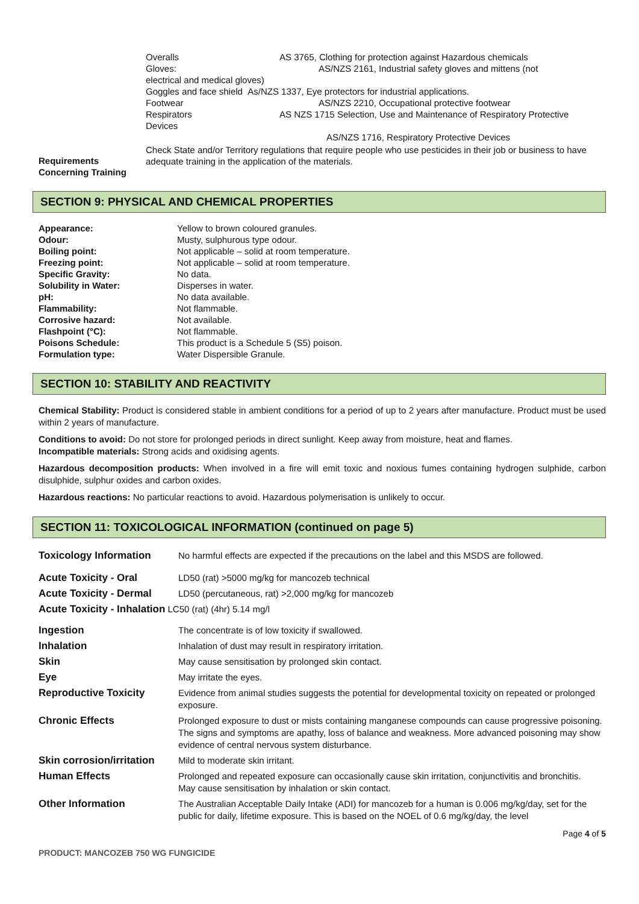Overalls AS 3765, Clothing for protection against Hazardous chemicals
Gloves: AS/NZS 2161, Industrial safety gloves and mittens (not
electrical and medical gloves)
Goggles and face shield As/NZS 1337, Eye protectors for industrial applications.
Footwear AS/NZS 2210, Occupational protective footwear
Respirators AS NZS 1715 Selection, Use and Maintenance of Respiratory Protective
Devices
AS/NZS 1716, Respiratory Protective Devices
Requirements Concerning Training
Check State and/or Territory regulations that require people who use pesticides in their job or business to have adequate training in the application of the materials.
SECTION 9: PHYSICAL AND CHEMICAL PROPERTIES
| Appearance: | Yellow to brown coloured granules. |
| Odour: | Musty, sulphurous type odour. |
| Boiling point: | Not applicable – solid at room temperature. |
| Freezing point: | Not applicable – solid at room temperature. |
| Specific Gravity: | No data. |
| Solubility in Water: | Disperses in water. |
| pH: | No data available. |
| Flammability: | Not flammable. |
| Corrosive hazard: | Not available. |
| Flashpoint (°C): | Not flammable. |
| Poisons Schedule: | This product is a Schedule 5 (S5) poison. |
| Formulation type: | Water Dispersible Granule. |
SECTION 10: STABILITY AND REACTIVITY
Chemical Stability: Product is considered stable in ambient conditions for a period of up to 2 years after manufacture. Product must be used within 2 years of manufacture.
Conditions to avoid: Do not store for prolonged periods in direct sunlight. Keep away from moisture, heat and flames.
Incompatible materials: Strong acids and oxidising agents.
Hazardous decomposition products: When involved in a fire will emit toxic and noxious fumes containing hydrogen sulphide, carbon disulphide, sulphur oxides and carbon oxides.
Hazardous reactions: No particular reactions to avoid. Hazardous polymerisation is unlikely to occur.
SECTION 11: TOXICOLOGICAL INFORMATION (continued on page 5)
| Toxicology Information | No harmful effects are expected if the precautions on the label and this MSDS are followed. |
| Acute Toxicity - Oral | LD50 (rat) >5000 mg/kg for mancozeb technical |
| Acute Toxicity - Dermal | LD50 (percutaneous, rat) >2,000 mg/kg for mancozeb |
| Acute Toxicity - Inhalation LC50 (rat) (4hr) 5.14 mg/l | |
| Ingestion | The concentrate is of low toxicity if swallowed. |
| Inhalation | Inhalation of dust may result in respiratory irritation. |
| Skin | May cause sensitisation by prolonged skin contact. |
| Eye | May irritate the eyes. |
| Reproductive Toxicity | Evidence from animal studies suggests the potential for developmental toxicity on repeated or prolonged exposure. |
| Chronic Effects | Prolonged exposure to dust or mists containing manganese compounds can cause progressive poisoning. The signs and symptoms are apathy, loss of balance and weakness. More advanced poisoning may show evidence of central nervous system disturbance. |
| Skin corrosion/irritation | Mild to moderate skin irritant. |
| Human Effects | Prolonged and repeated exposure can occasionally cause skin irritation, conjunctivitis and bronchitis. May cause sensitisation by inhalation or skin contact. |
| Other Information | The Australian Acceptable Daily Intake (ADI) for mancozeb for a human is 0.006 mg/kg/day, set for the public for daily, lifetime exposure. This is based on the NOEL of 0.6 mg/kg/day, the level |
Page 4 of 5
PRODUCT: MANCOZEB 750 WG FUNGICIDE